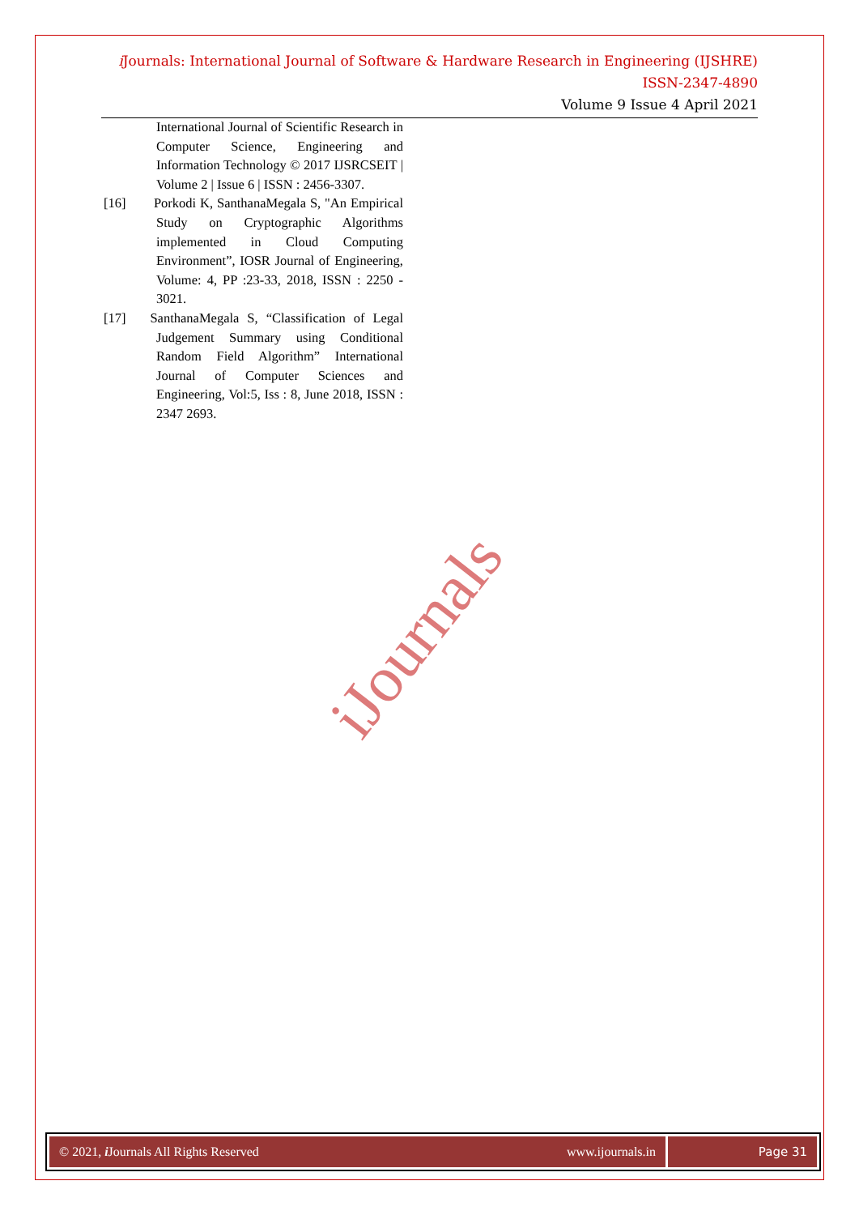i Journals: International Journal of Software & Hardware Research in Engineering (IJSHRE)
ISSN-2347-4890
Volume 9 Issue 4 April 2021
International Journal of Scientific Research in Computer Science, Engineering and Information Technology © 2017 IJSRCSEIT | Volume 2 | Issue 6 | ISSN : 2456-3307.
[16] Porkodi K, SanthanaMegala S, "An Empirical Study on Cryptographic Algorithms implemented in Cloud Computing Environment”, IOSR Journal of Engineering, Volume: 4, PP :23-33, 2018, ISSN : 2250 - 3021.
[17] SanthanaMegala S, “Classification of Legal Judgement Summary using Conditional Random Field Algorithm” International Journal of Computer Sciences and Engineering, Vol:5, Iss : 8, June 2018, ISSN : 2347 2693.
iJournals
© 2021, i Journals All Rights Reserved www.ijournals.in
Page 31